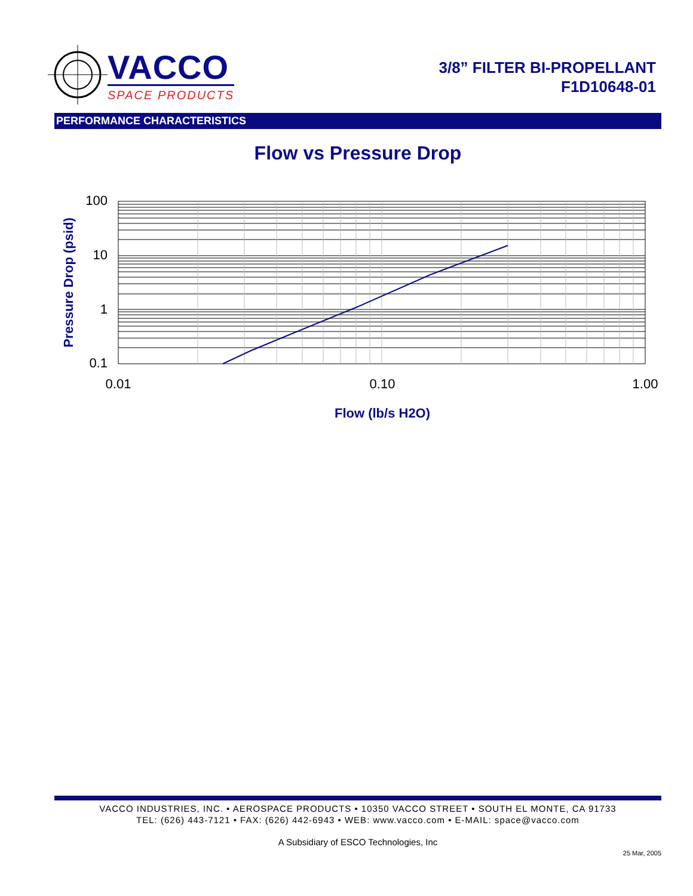VACCO
SPACE PRODUCTS
3/8” FILTER BI-PROPELLANT
F1D10648-01
PERFORMANCE CHARACTERISTICS
Flow vs Pressure Drop
100
10
1
0.1
0.01
0.10
1.00
Flow (lb/s H2O)
Pressure Drop (psid)
VACCO INDUSTRIES, INC. • AEROSPACE PRODUCTS • 10350 VACCO STREET • SOUTH EL MONTE, CA 91733
TEL: (626) 443-7121 • FAX: (626) 442-6943 • WEB: www.vacco.com • E-MAIL: space@vacco.com
A Subsidiary of ESCO Technologies, Inc
25 Mar, 2005